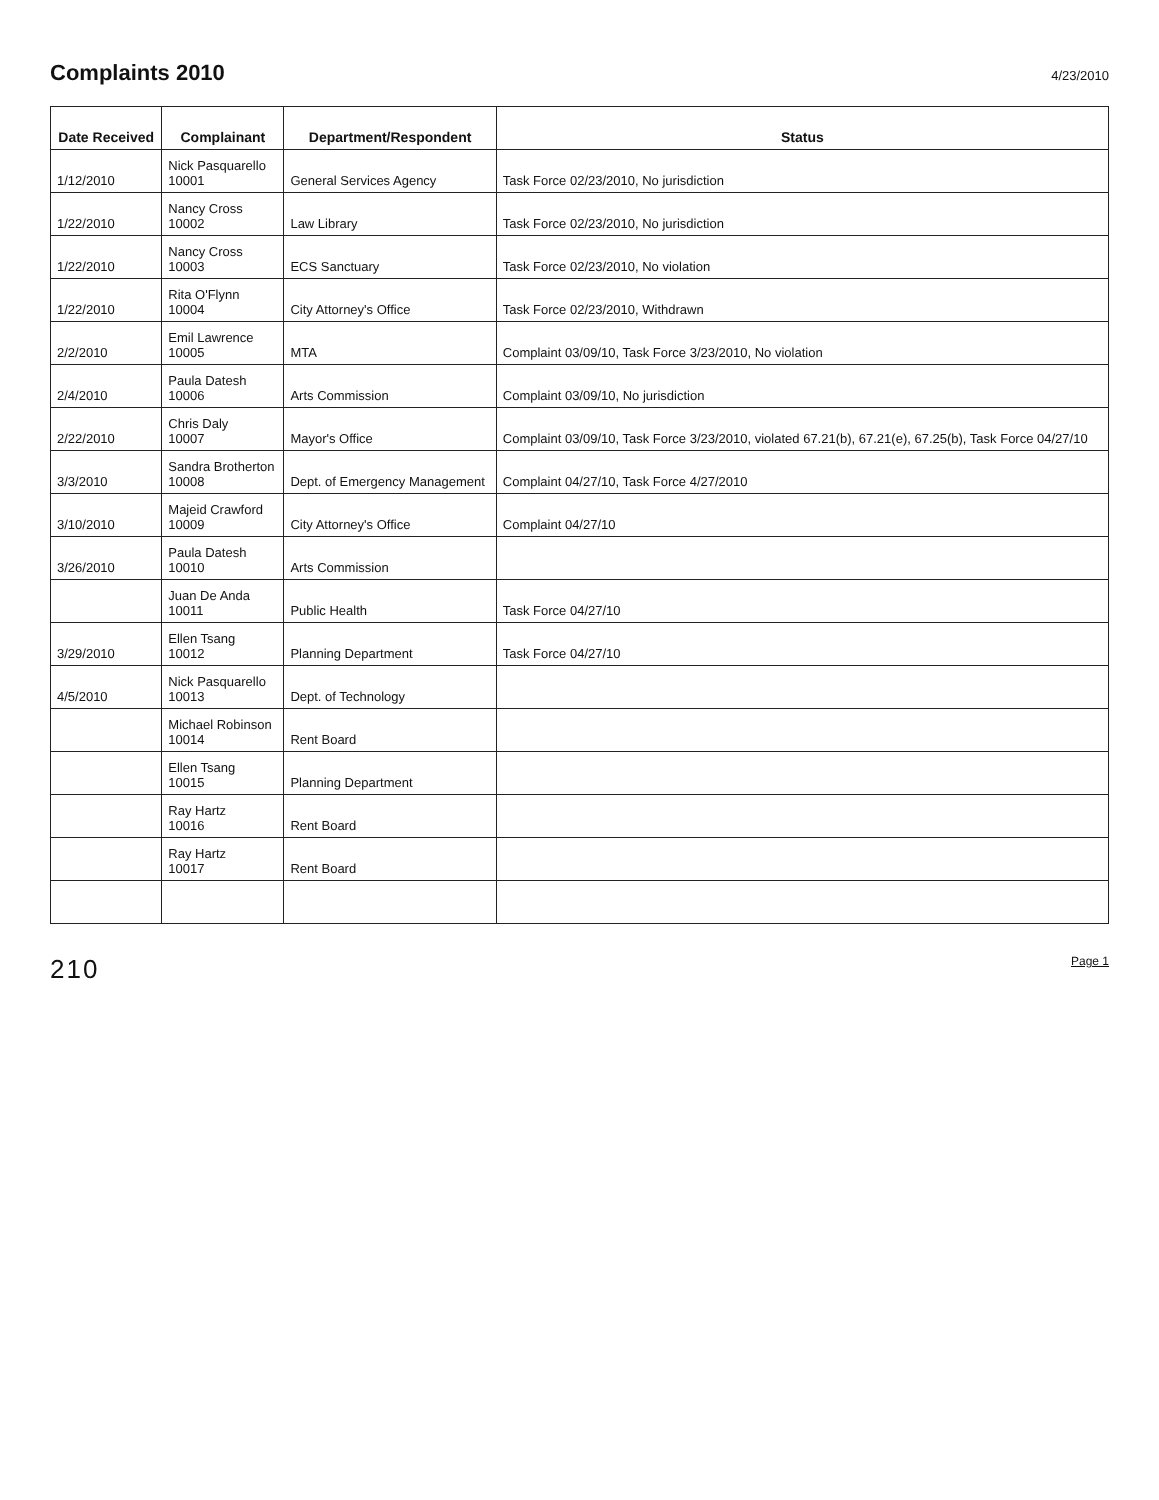Complaints 2010
4/23/2010
| Date Received | Complainant | Department/Respondent | Status |
| --- | --- | --- | --- |
| 1/12/2010 | Nick Pasquarello 10001 | General Services Agency | Task Force 02/23/2010, No jurisdiction |
| 1/22/2010 | Nancy Cross 10002 | Law Library | Task Force 02/23/2010, No jurisdiction |
| 1/22/2010 | Nancy Cross 10003 | ECS Sanctuary | Task Force 02/23/2010, No violation |
| 1/22/2010 | Rita O'Flynn 10004 | City Attorney's Office | Task Force 02/23/2010, Withdrawn |
| 2/2/2010 | Emil Lawrence 10005 | MTA | Complaint 03/09/10, Task Force 3/23/2010, No violation |
| 2/4/2010 | Paula Datesh 10006 | Arts Commission | Complaint 03/09/10, No jurisdiction |
| 2/22/2010 | Chris Daly 10007 | Mayor's Office | Complaint 03/09/10, Task Force 3/23/2010, violated 67.21(b), 67.21(e), 67.25(b), Task Force 04/27/10 |
| 3/3/2010 | Sandra Brotherton 10008 | Dept. of Emergency Management | Complaint 04/27/10, Task Force 4/27/2010 |
| 3/10/2010 | Majeid Crawford 10009 | City Attorney's Office | Complaint 04/27/10 |
| 3/26/2010 | Paula Datesh 10010 | Arts Commission | |
| | Juan De Anda 10011 | Public Health | Task Force 04/27/10 |
| 3/29/2010 | Ellen Tsang 10012 | Planning Department | Task Force 04/27/10 |
| 4/5/2010 | Nick Pasquarello 10013 | Dept. of Technology | |
| | Michael Robinson 10014 | Rent Board | |
| | Ellen Tsang 10015 | Planning Department | |
| | Ray Hartz 10016 | Rent Board | |
| | Ray Hartz 10017 | Rent Board | |
210 Page 1